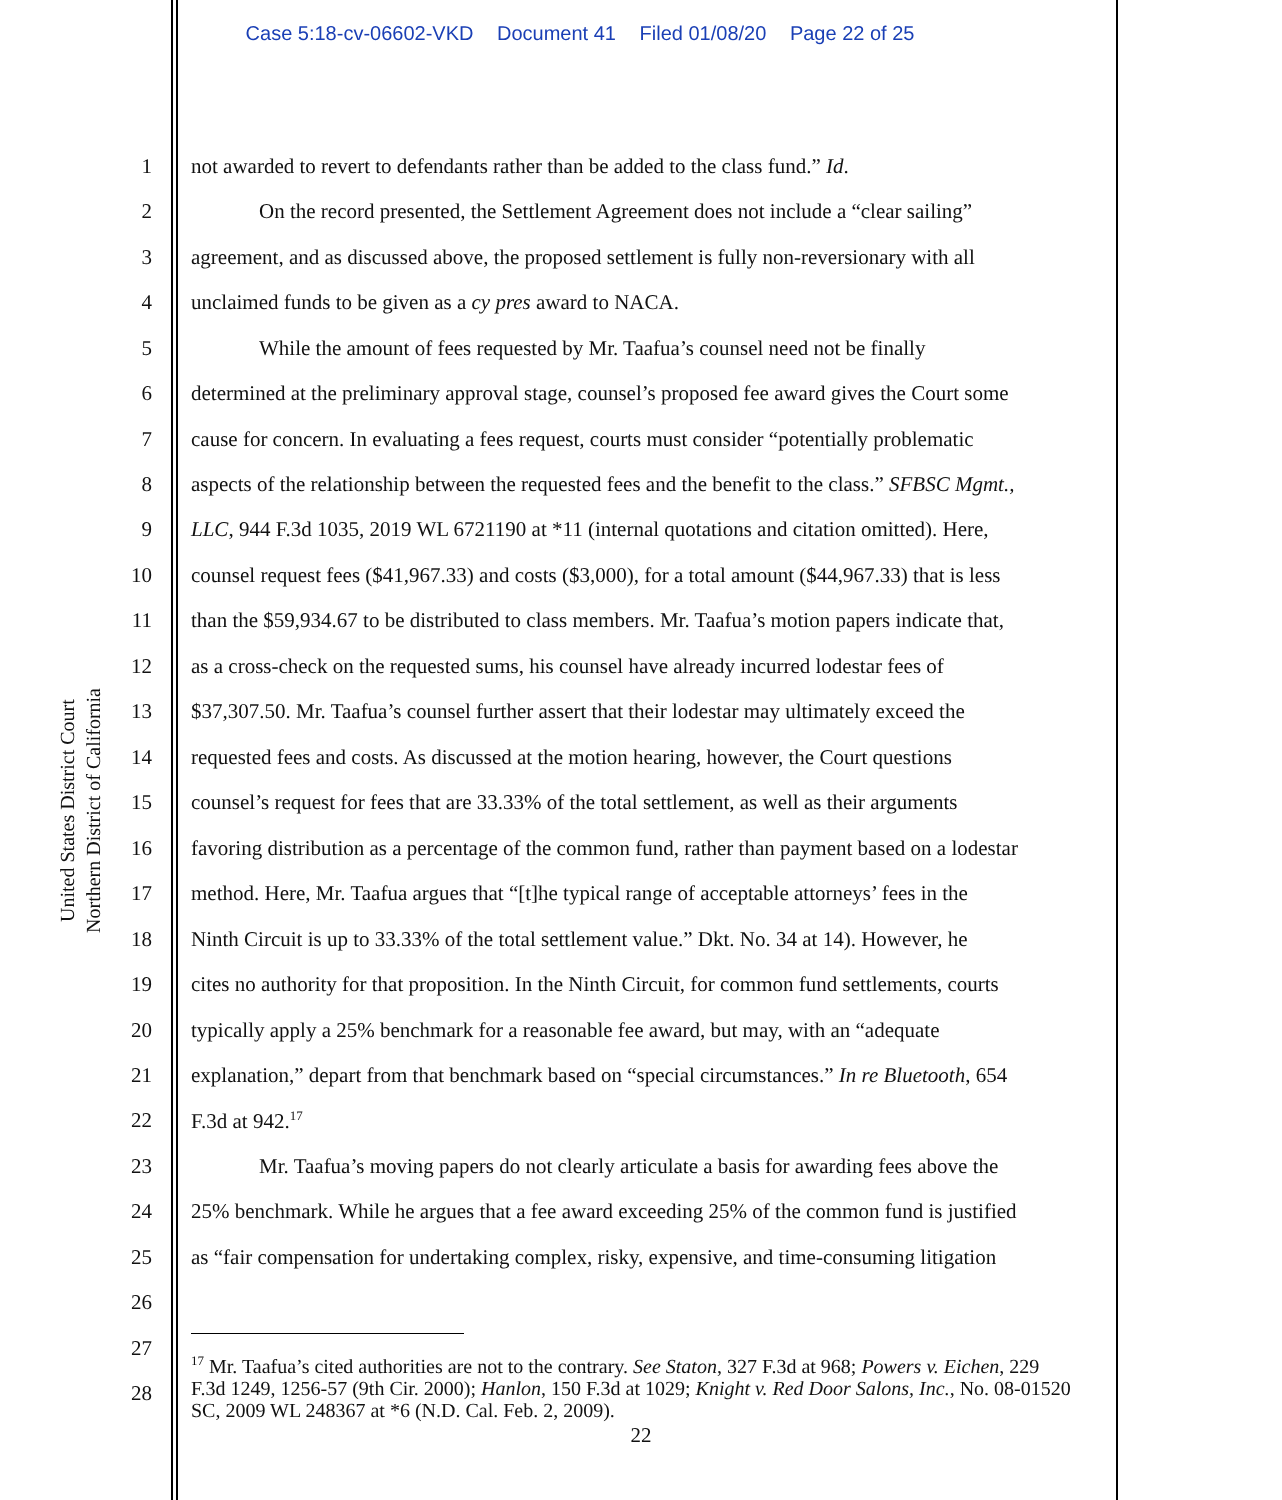Case 5:18-cv-06602-VKD Document 41 Filed 01/08/20 Page 22 of 25
United States District Court
Northern District of California
1 not awarded to revert to defendants rather than be added to the class fund.” Id.
2 On the record presented, the Settlement Agreement does not include a “clear sailing”
3 agreement, and as discussed above, the proposed settlement is fully non-reversionary with all
4 unclaimed funds to be given as a cy pres award to NACA.
5 While the amount of fees requested by Mr. Taafua’s counsel need not be finally
6 determined at the preliminary approval stage, counsel’s proposed fee award gives the Court some
7 cause for concern. In evaluating a fees request, courts must consider “potentially problematic
8 aspects of the relationship between the requested fees and the benefit to the class.” SFBSC Mgmt.,
9 LLC, 944 F.3d 1035, 2019 WL 6721190 at *11 (internal quotations and citation omitted). Here,
10 counsel request fees ($41,967.33) and costs ($3,000), for a total amount ($44,967.33) that is less
11 than the $59,934.67 to be distributed to class members. Mr. Taafua’s motion papers indicate that,
12 as a cross-check on the requested sums, his counsel have already incurred lodestar fees of
13 $37,307.50. Mr. Taafua’s counsel further assert that their lodestar may ultimately exceed the
14 requested fees and costs. As discussed at the motion hearing, however, the Court questions
15 counsel’s request for fees that are 33.33% of the total settlement, as well as their arguments
16 favoring distribution as a percentage of the common fund, rather than payment based on a lodestar
17 method. Here, Mr. Taafua argues that “[t]he typical range of acceptable attorneys’ fees in the
18 Ninth Circuit is up to 33.33% of the total settlement value.” Dkt. No. 34 at 14). However, he
19 cites no authority for that proposition. In the Ninth Circuit, for common fund settlements, courts
20 typically apply a 25% benchmark for a reasonable fee award, but may, with an “adequate
21 explanation,” depart from that benchmark based on “special circumstances.” In re Bluetooth, 654
22 F.3d at 942.<sup>17</sup>
23 Mr. Taafua’s moving papers do not clearly articulate a basis for awarding fees above the
24 25% benchmark. While he argues that a fee award exceeding 25% of the common fund is justified
25 as “fair compensation for undertaking complex, risky, expensive, and time-consuming litigation
26
27
28
<sup>17</sup> Mr. Taafua’s cited authorities are not to the contrary. See Staton, 327 F.3d at 968; Powers v. Eichen, 229 F.3d 1249, 1256-57 (9th Cir. 2000); Hanlon, 150 F.3d at 1029; Knight v. Red Door Salons, Inc., No. 08-01520 SC, 2009 WL 248367 at *6 (N.D. Cal. Feb. 2, 2009).
22